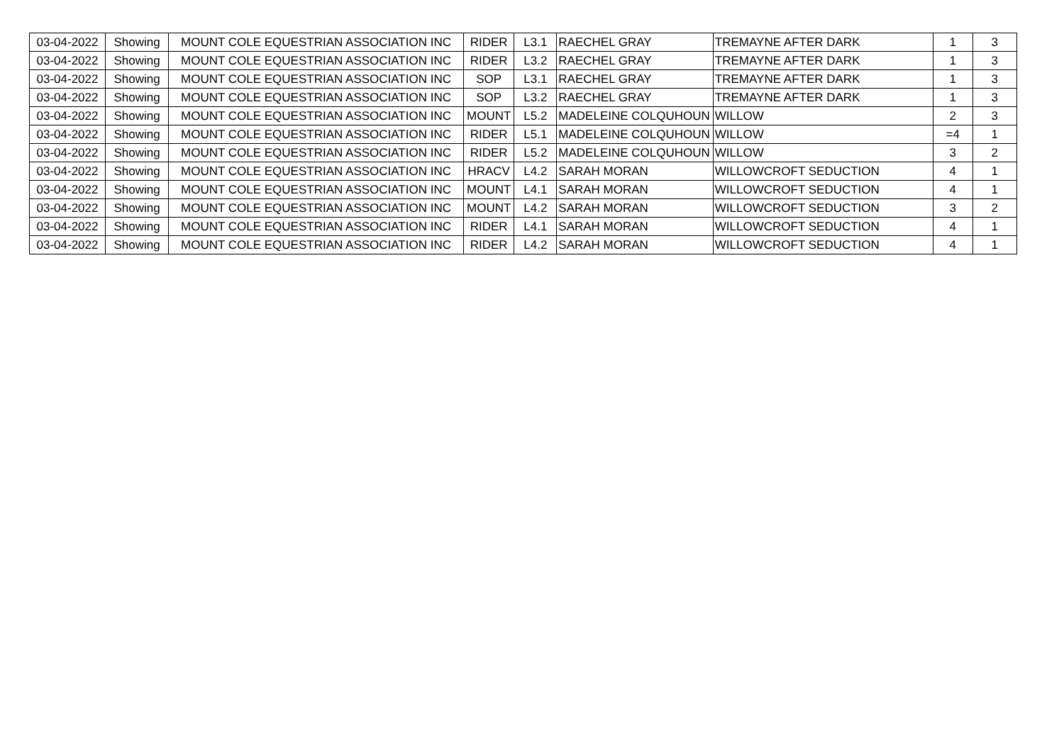| 03-04-2022 | Showing | MOUNT COLE EQUESTRIAN ASSOCIATION INC | RIDER | L3.1 | RAECHEL GRAY | TREMAYNE AFTER DARK | 1 | 3 |
| 03-04-2022 | Showing | MOUNT COLE EQUESTRIAN ASSOCIATION INC | RIDER | L3.2 | RAECHEL GRAY | TREMAYNE AFTER DARK | 1 | 3 |
| 03-04-2022 | Showing | MOUNT COLE EQUESTRIAN ASSOCIATION INC | SOP | L3.1 | RAECHEL GRAY | TREMAYNE AFTER DARK | 1 | 3 |
| 03-04-2022 | Showing | MOUNT COLE EQUESTRIAN ASSOCIATION INC | SOP | L3.2 | RAECHEL GRAY | TREMAYNE AFTER DARK | 1 | 3 |
| 03-04-2022 | Showing | MOUNT COLE EQUESTRIAN ASSOCIATION INC | MOUNT | L5.2 | MADELEINE COLQUHOUN | WILLOW | 2 | 3 |
| 03-04-2022 | Showing | MOUNT COLE EQUESTRIAN ASSOCIATION INC | RIDER | L5.1 | MADELEINE COLQUHOUN | WILLOW | =4 | 1 |
| 03-04-2022 | Showing | MOUNT COLE EQUESTRIAN ASSOCIATION INC | RIDER | L5.2 | MADELEINE COLQUHOUN | WILLOW | 3 | 2 |
| 03-04-2022 | Showing | MOUNT COLE EQUESTRIAN ASSOCIATION INC | HRACV | L4.2 | SARAH MORAN | WILLOWCROFT SEDUCTION | 4 | 1 |
| 03-04-2022 | Showing | MOUNT COLE EQUESTRIAN ASSOCIATION INC | MOUNT | L4.1 | SARAH MORAN | WILLOWCROFT SEDUCTION | 4 | 1 |
| 03-04-2022 | Showing | MOUNT COLE EQUESTRIAN ASSOCIATION INC | MOUNT | L4.2 | SARAH MORAN | WILLOWCROFT SEDUCTION | 3 | 2 |
| 03-04-2022 | Showing | MOUNT COLE EQUESTRIAN ASSOCIATION INC | RIDER | L4.1 | SARAH MORAN | WILLOWCROFT SEDUCTION | 4 | 1 |
| 03-04-2022 | Showing | MOUNT COLE EQUESTRIAN ASSOCIATION INC | RIDER | L4.2 | SARAH MORAN | WILLOWCROFT SEDUCTION | 4 | 1 |